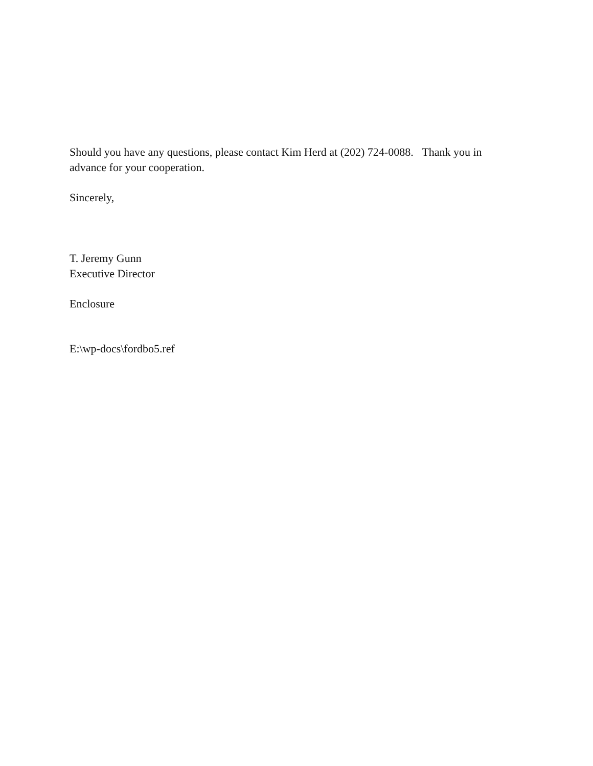Should you have any questions, please contact Kim Herd at (202) 724-0088. Thank you in advance for your cooperation.
Sincerely,
T. Jeremy Gunn
Executive Director
Enclosure
E:\wp-docs\fordbo5.ref